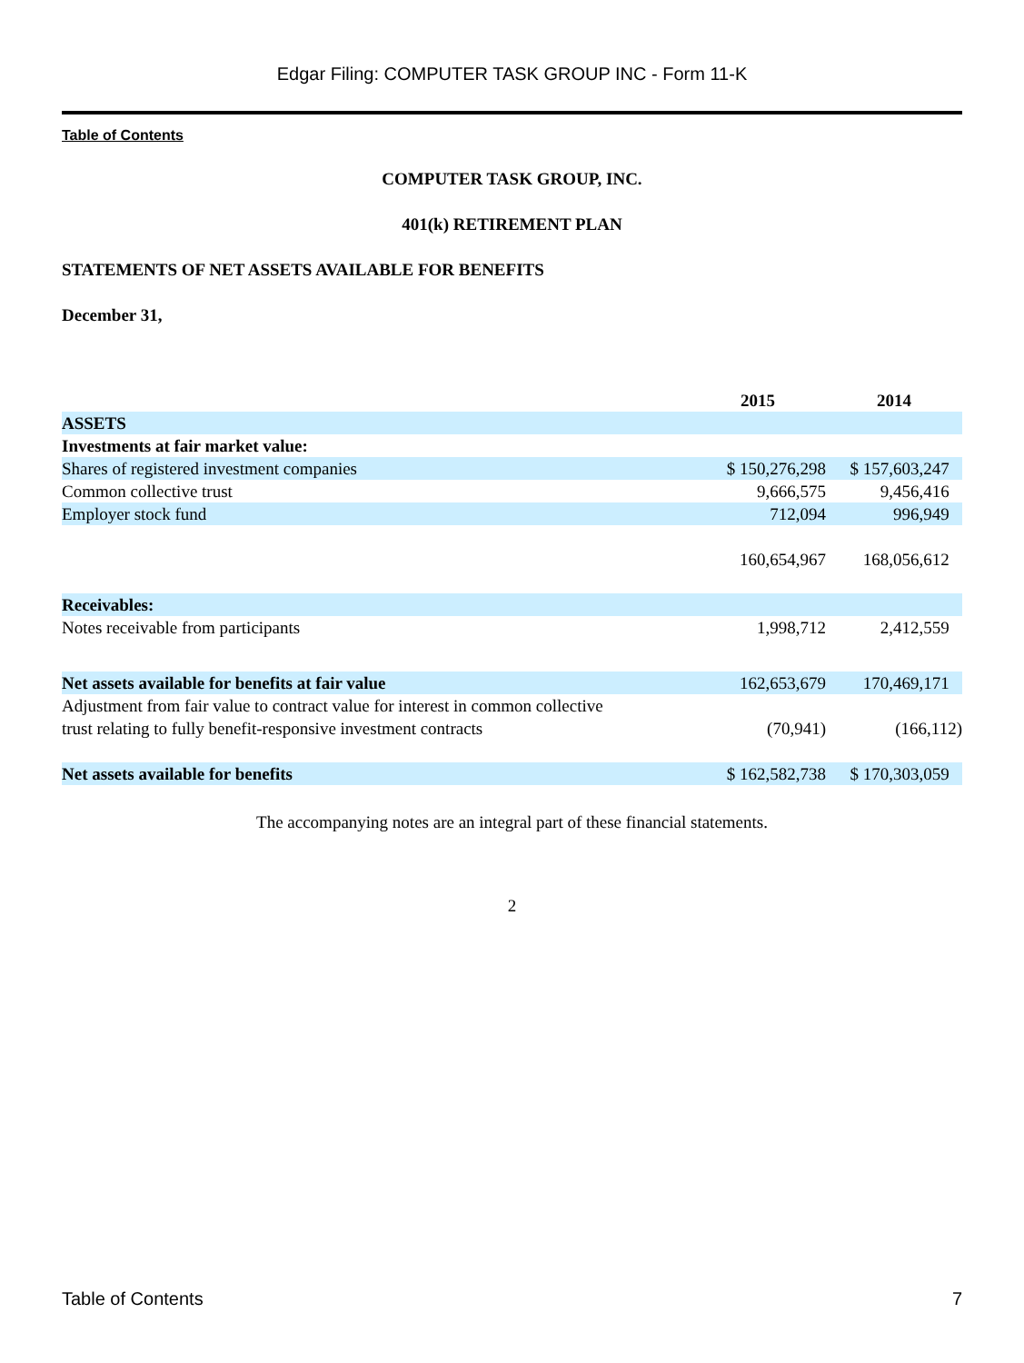Edgar Filing: COMPUTER TASK GROUP INC - Form 11-K
Table of Contents
COMPUTER TASK GROUP, INC.
401(k) RETIREMENT PLAN
STATEMENTS OF NET ASSETS AVAILABLE FOR BENEFITS
December 31,
| | 2015 | 2014 |
| --- | --- | --- |
| ASSETS | | |
| Investments at fair market value: | | |
| Shares of registered investment companies | $ 150,276,298 | $ 157,603,247 |
| Common collective trust | 9,666,575 | 9,456,416 |
| Employer stock fund | 712,094 | 996,949 |
| | 160,654,967 | 168,056,612 |
| Receivables: | | |
| Notes receivable from participants | 1,998,712 | 2,412,559 |
| Net assets available for benefits at fair value | 162,653,679 | 170,469,171 |
| Adjustment from fair value to contract value for interest in common collective trust relating to fully benefit-responsive investment contracts | (70,941) | (166,112) |
| Net assets available for benefits | $ 162,582,738 | $ 170,303,059 |
The accompanying notes are an integral part of these financial statements.
2
Table of Contents 7